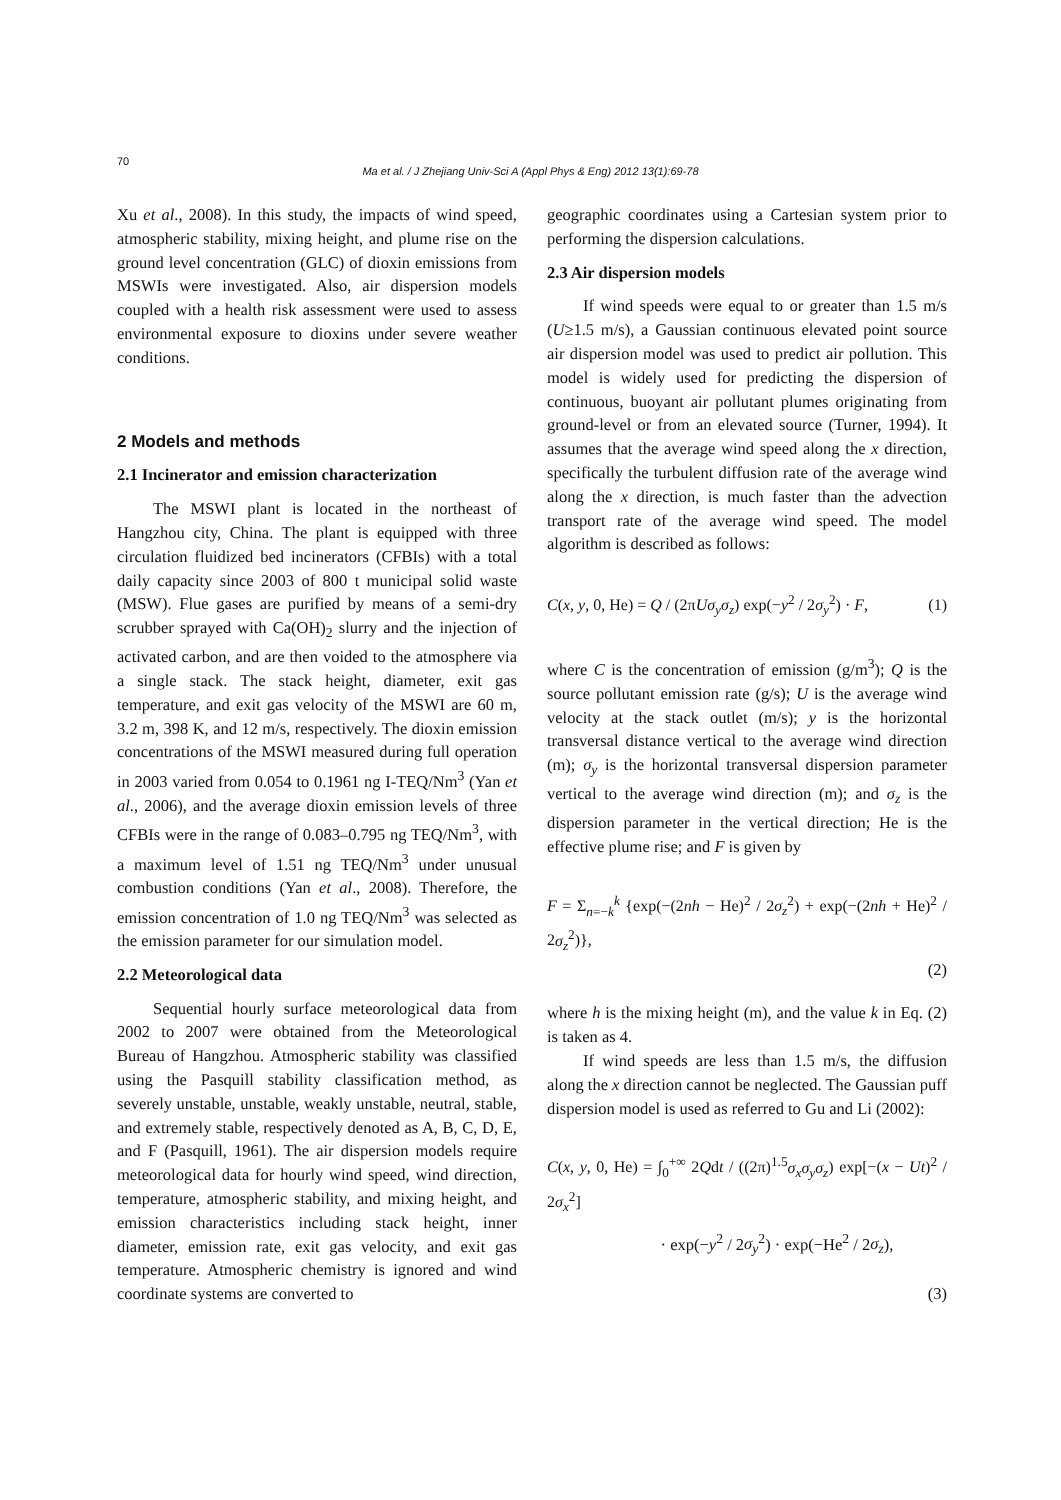70
Ma et al. / J Zhejiang Univ-Sci A (Appl Phys & Eng) 2012 13(1):69-78
Xu et al., 2008). In this study, the impacts of wind speed, atmospheric stability, mixing height, and plume rise on the ground level concentration (GLC) of dioxin emissions from MSWIs were investigated. Also, air dispersion models coupled with a health risk assessment were used to assess environmental exposure to dioxins under severe weather conditions.
2 Models and methods
2.1 Incinerator and emission characterization
The MSWI plant is located in the northeast of Hangzhou city, China. The plant is equipped with three circulation fluidized bed incinerators (CFBIs) with a total daily capacity since 2003 of 800 t municipal solid waste (MSW). Flue gases are purified by means of a semi-dry scrubber sprayed with Ca(OH)<sub>2</sub> slurry and the injection of activated carbon, and are then voided to the atmosphere via a single stack. The stack height, diameter, exit gas temperature, and exit gas velocity of the MSWI are 60 m, 3.2 m, 398 K, and 12 m/s, respectively. The dioxin emission concentrations of the MSWI measured during full operation in 2003 varied from 0.054 to 0.1961 ng I-TEQ/Nm<sup>3</sup> (Yan et al., 2006), and the average dioxin emission levels of three CFBIs were in the range of 0.083–0.795 ng TEQ/Nm<sup>3</sup>, with a maximum level of 1.51 ng TEQ/Nm<sup>3</sup> under unusual combustion conditions (Yan et al., 2008). Therefore, the emission concentration of 1.0 ng TEQ/Nm<sup>3</sup> was selected as the emission parameter for our simulation model.
2.2 Meteorological data
Sequential hourly surface meteorological data from 2002 to 2007 were obtained from the Meteorological Bureau of Hangzhou. Atmospheric stability was classified using the Pasquill stability classification method, as severely unstable, unstable, weakly unstable, neutral, stable, and extremely stable, respectively denoted as A, B, C, D, E, and F (Pasquill, 1961). The air dispersion models require meteorological data for hourly wind speed, wind direction, temperature, atmospheric stability, and mixing height, and emission characteristics including stack height, inner diameter, emission rate, exit gas velocity, and exit gas temperature. Atmospheric chemistry is ignored and wind coordinate systems are converted to
geographic coordinates using a Cartesian system prior to performing the dispersion calculations.
2.3 Air dispersion models
If wind speeds were equal to or greater than 1.5 m/s (U≥1.5 m/s), a Gaussian continuous elevated point source air dispersion model was used to predict air pollution. This model is widely used for predicting the dispersion of continuous, buoyant air pollutant plumes originating from ground-level or from an elevated source (Turner, 1994). It assumes that the average wind speed along the x direction, specifically the turbulent diffusion rate of the average wind along the x direction, is much faster than the advection transport rate of the average wind speed. The model algorithm is described as follows:
C(x, y, 0, He) = Q / (2πUσ<sub>y</sub>σ<sub>z</sub>) exp(−y<sup>2</sup> / 2σ<sub>y</sub><sup>2</sup>) · F, (1)
where C is the concentration of emission (g/m<sup>3</sup>); Q is the source pollutant emission rate (g/s); U is the average wind velocity at the stack outlet (m/s); y is the horizontal transversal distance vertical to the average wind direction (m); σ<sub>y</sub> is the horizontal transversal dispersion parameter vertical to the average wind direction (m); and σ<sub>z</sub> is the dispersion parameter in the vertical direction; He is the effective plume rise; and F is given by
F = Σ<sub>n=−k</sub><sup>k</sup> {exp(−(2nh − He)<sup>2</sup> / 2σ<sub>z</sub><sup>2</sup>) + exp(−(2nh + He)<sup>2</sup> / 2σ<sub>z</sub><sup>2</sup>)},
(2)
where h is the mixing height (m), and the value k in Eq. (2) is taken as 4.
If wind speeds are less than 1.5 m/s, the diffusion along the x direction cannot be neglected. The Gaussian puff dispersion model is used as referred to Gu and Li (2002):
C(x, y, 0, He) = ∫<sub>0</sub><sup>+∞</sup> 2Qdt / ((2π)<sup>1.5</sup>σ<sub>x</sub>σ<sub>y</sub>σ<sub>z</sub>) exp[−(x − Ut)<sup>2</sup> / 2σ<sub>x</sub><sup>2</sup>]
· exp(−y<sup>2</sup> / 2σ<sub>y</sub><sup>2</sup>) · exp(−He<sup>2</sup> / 2σ<sub>z</sub>),
(3)